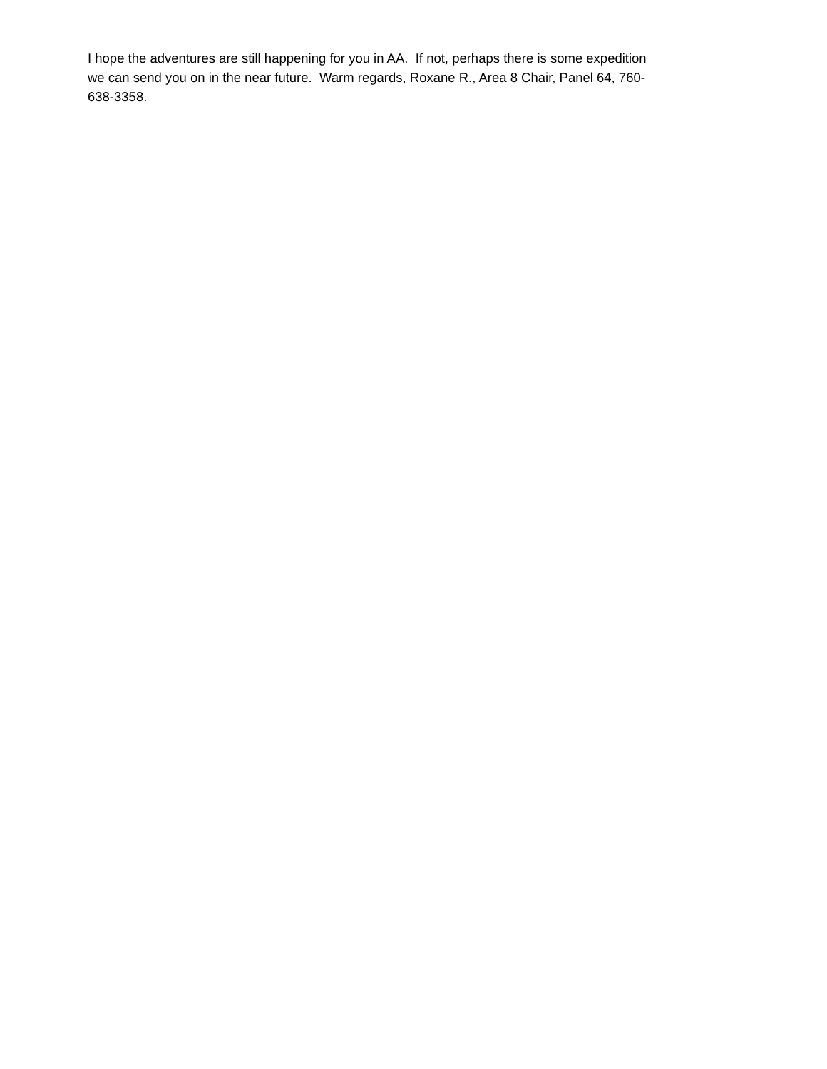I hope the adventures are still happening for you in AA. If not, perhaps there is some expedition we can send you on in the near future. Warm regards, Roxane R., Area 8 Chair, Panel 64, 760- 638-3358.